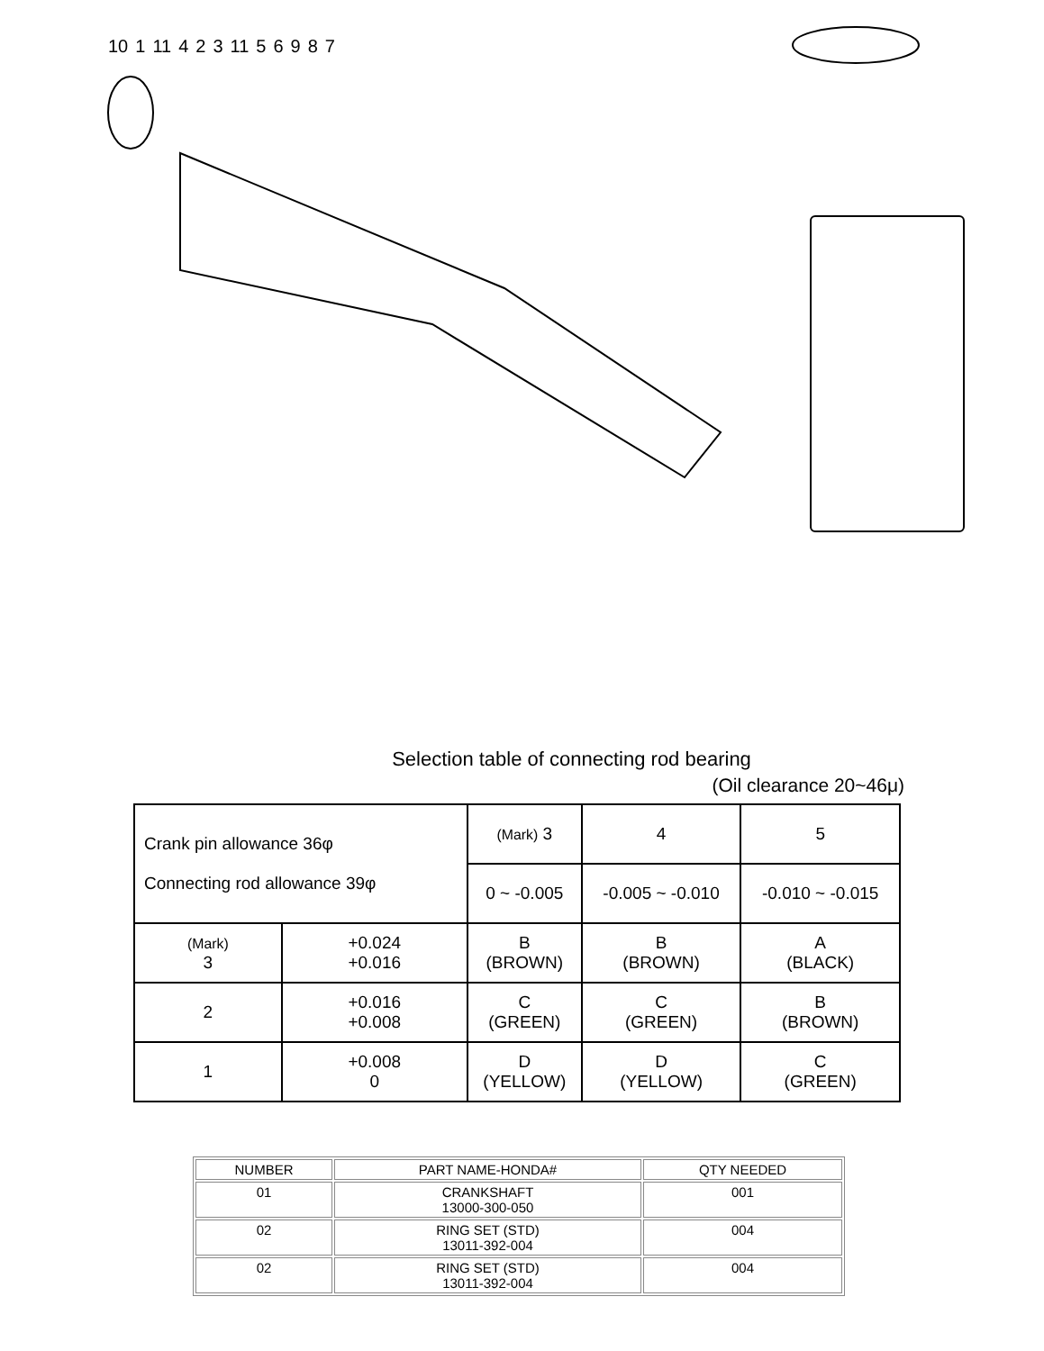10 1 11 4 2 3 11 56987
Selection table of connecting rod bearing
(Oil clearance 20~46μ)
| Crank pin allowance 36φ Connecting rod allowance 39φ | | (Mark) 3 | 4 | 5 |
| --- | --- | --- | --- | --- |
| | | 0 ~ -0.005 | -0.005 ~ -0.010 | -0.010 ~ -0.015 |
| (Mark) 3 | +0.024 +0.016 | B (BROWN) | B (BROWN) | A (BLACK) |
| 2 | +0.016 +0.008 | C (GREEN) | C (GREEN) | B (BROWN) |
| 1 | +0.008 0 | D (YELLOW) | D (YELLOW) | C (GREEN) |
| NUMBER | PART NAME-HONDA# | QTY NEEDED |
| 01 | CRANKSHAFT 13000-300-050 | 001 |
| 02 | RING SET (STD) 13011-392-004 | 004 |
| 02 | RING SET (STD) 13011-392-004 | 004 |